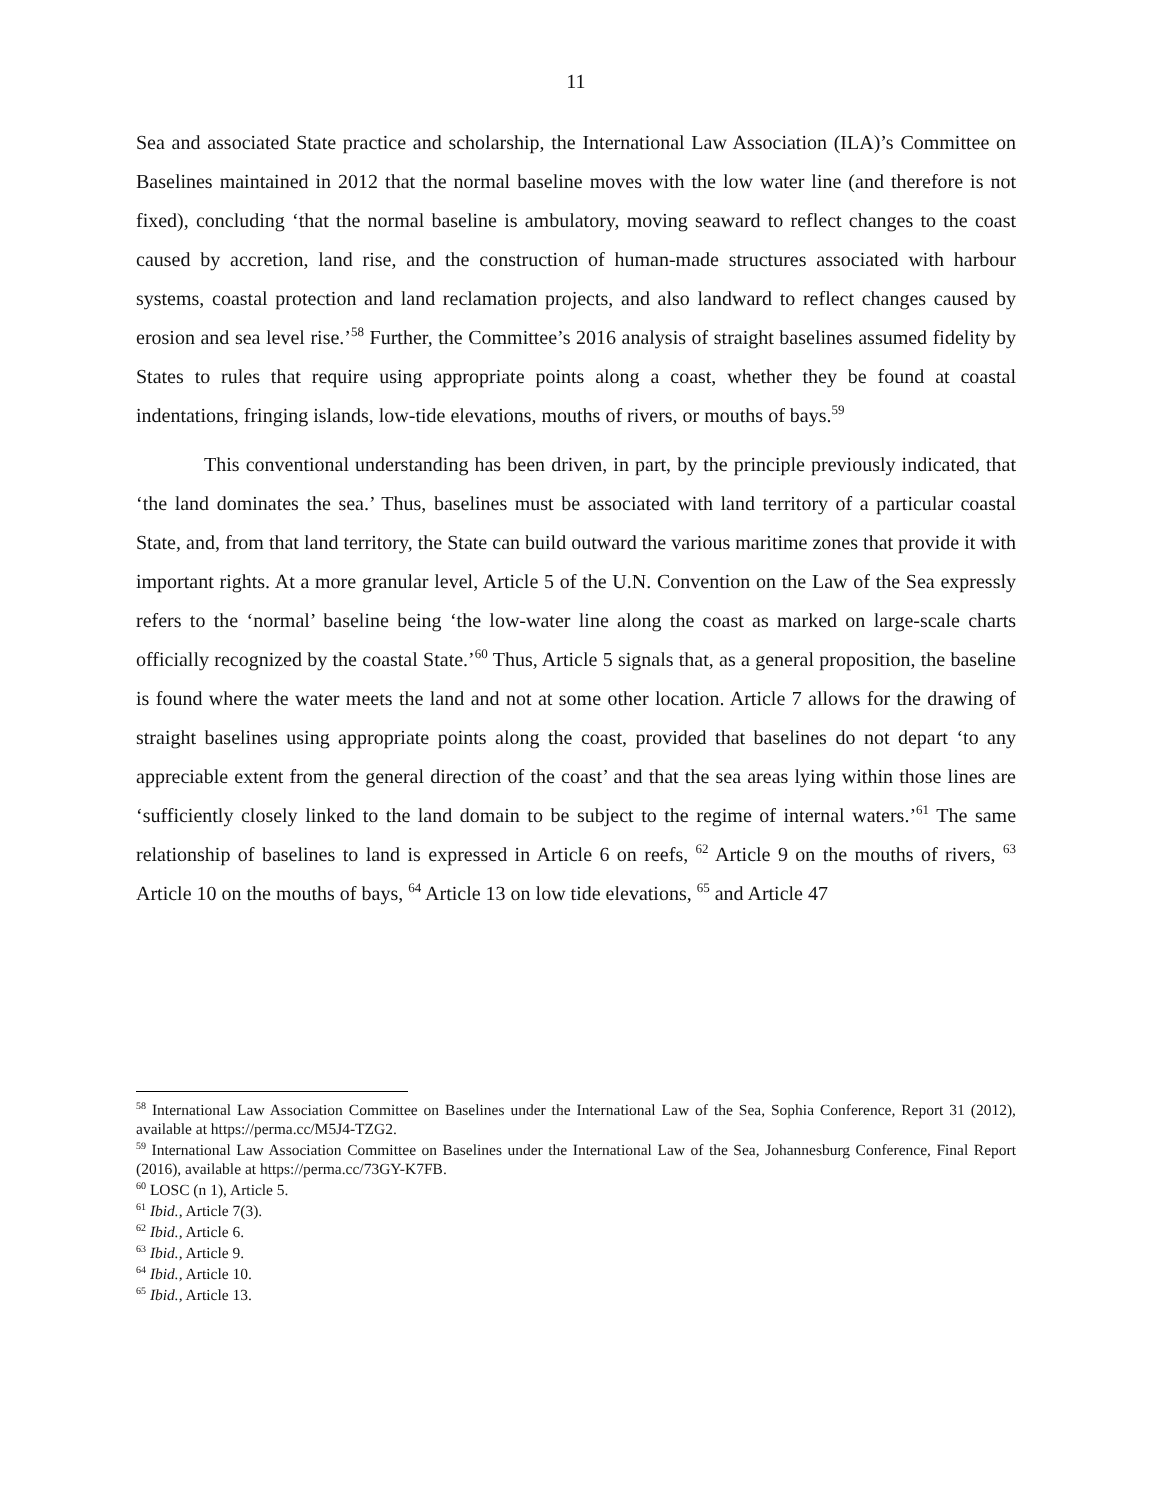11
Sea and associated State practice and scholarship, the International Law Association (ILA)’s Committee on Baselines maintained in 2012 that the normal baseline moves with the low water line (and therefore is not fixed), concluding ‘that the normal baseline is ambulatory, moving seaward to reflect changes to the coast caused by accretion, land rise, and the construction of human-made structures associated with harbour systems, coastal protection and land reclamation projects, and also landward to reflect changes caused by erosion and sea level rise.’<sup>58</sup> Further, the Committee’s 2016 analysis of straight baselines assumed fidelity by States to rules that require using appropriate points along a coast, whether they be found at coastal indentations, fringing islands, low-tide elevations, mouths of rivers, or mouths of bays.<sup>59</sup>
This conventional understanding has been driven, in part, by the principle previously indicated, that ‘the land dominates the sea.’ Thus, baselines must be associated with land territory of a particular coastal State, and, from that land territory, the State can build outward the various maritime zones that provide it with important rights. At a more granular level, Article 5 of the U.N. Convention on the Law of the Sea expressly refers to the ‘normal’ baseline being ‘the low-water line along the coast as marked on large-scale charts officially recognized by the coastal State.’<sup>60</sup> Thus, Article 5 signals that, as a general proposition, the baseline is found where the water meets the land and not at some other location. Article 7 allows for the drawing of straight baselines using appropriate points along the coast, provided that baselines do not depart ‘to any appreciable extent from the general direction of the coast’ and that the sea areas lying within those lines are ‘sufficiently closely linked to the land domain to be subject to the regime of internal waters.’<sup>61</sup> The same relationship of baselines to land is expressed in Article 6 on reefs, <sup>62</sup> Article 9 on the mouths of rivers, <sup>63</sup> Article 10 on the mouths of bays, <sup>64</sup> Article 13 on low tide elevations, <sup>65</sup> and Article 47
<sup>58</sup> International Law Association Committee on Baselines under the International Law of the Sea, Sophia Conference, Report 31 (2012), available at https://perma.cc/M5J4-TZG2.
<sup>59</sup> International Law Association Committee on Baselines under the International Law of the Sea, Johannesburg Conference, Final Report (2016), available at https://perma.cc/73GY-K7FB.
<sup>60</sup> LOSC (n 1), Article 5.
<sup>61</sup> Ibid., Article 7(3).
<sup>62</sup> Ibid., Article 6.
<sup>63</sup> Ibid., Article 9.
<sup>64</sup> Ibid., Article 10.
<sup>65</sup> Ibid., Article 13.